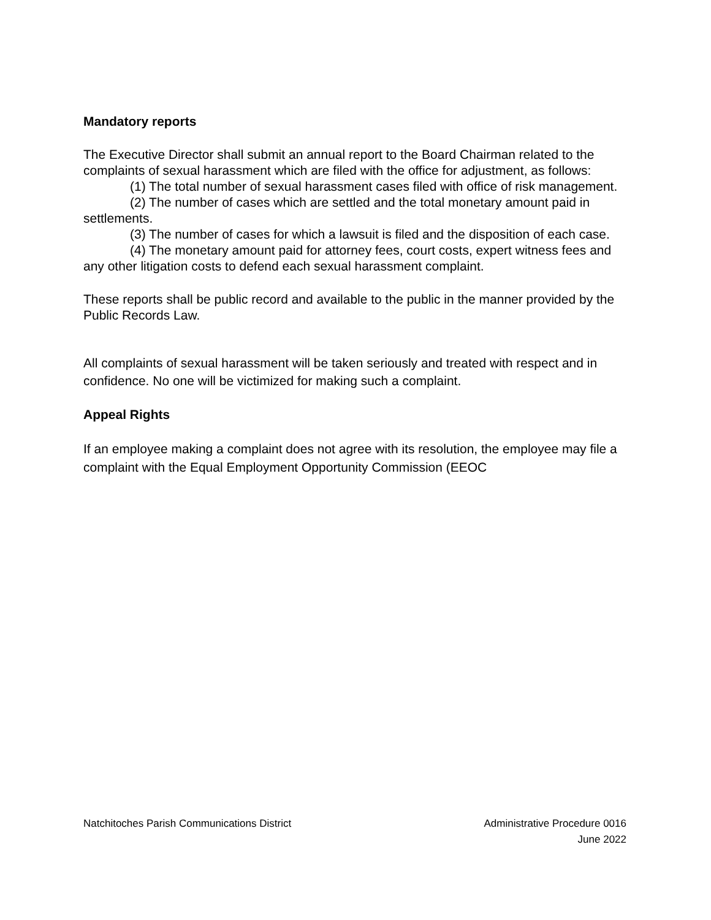Mandatory reports
The Executive Director shall submit an annual report to the Board Chairman related to the complaints of sexual harassment which are filed with the office for adjustment, as follows:
(1) The total number of sexual harassment cases filed with office of risk management.
(2) The number of cases which are settled and the total monetary amount paid in settlements.
(3) The number of cases for which a lawsuit is filed and the disposition of each case.
(4) The monetary amount paid for attorney fees, court costs, expert witness fees and any other litigation costs to defend each sexual harassment complaint.
These reports shall be public record and available to the public in the manner provided by the Public Records Law.
All complaints of sexual harassment will be taken seriously and treated with respect and in confidence. No one will be victimized for making such a complaint.
Appeal Rights
If an employee making a complaint does not agree with its resolution, the employee may file a complaint with the Equal Employment Opportunity Commission (EEOC
Natchitoches Parish Communications District
Administrative Procedure 0016
June 2022